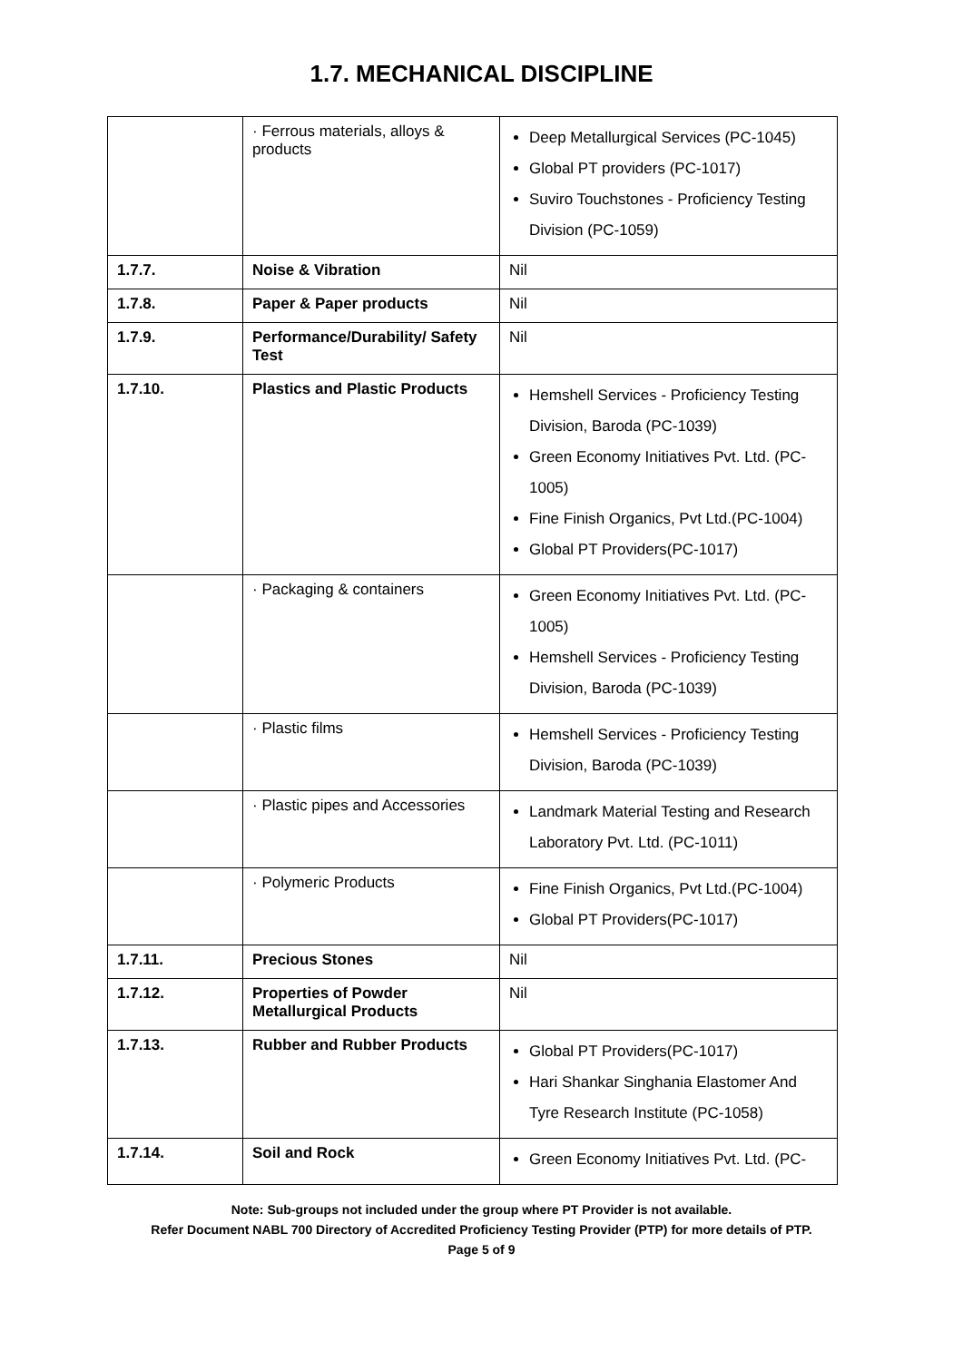1.7. MECHANICAL DISCIPLINE
| | · Ferrous materials, alloys & products | Deep Metallurgical Services (PC-1045) Global PT providers (PC-1017) Suviro Touchstones - Proficiency Testing Division (PC-1059) |
| 1.7.7. | Noise & Vibration | Nil |
| 1.7.8. | Paper & Paper products | Nil |
| 1.7.9. | Performance/Durability/ Safety Test | Nil |
| 1.7.10. | Plastics and Plastic Products | Hemshell Services - Proficiency Testing Division, Baroda (PC-1039) Green Economy Initiatives Pvt. Ltd. (PC-1005) Fine Finish Organics, Pvt Ltd.(PC-1004) Global PT Providers(PC-1017) |
| | · Packaging & containers | Green Economy Initiatives Pvt. Ltd. (PC-1005) Hemshell Services - Proficiency Testing Division, Baroda (PC-1039) |
| | · Plastic films | Hemshell Services - Proficiency Testing Division, Baroda (PC-1039) |
| | · Plastic pipes and Accessories | Landmark Material Testing and Research Laboratory Pvt. Ltd. (PC-1011) |
| | · Polymeric Products | Fine Finish Organics, Pvt Ltd.(PC-1004) Global PT Providers(PC-1017) |
| 1.7.11. | Precious Stones | Nil |
| 1.7.12. | Properties of Powder Metallurgical Products | Nil |
| 1.7.13. | Rubber and Rubber Products | Global PT Providers(PC-1017) Hari Shankar Singhania Elastomer And Tyre Research Institute (PC-1058) |
| 1.7.14. | Soil and Rock | Green Economy Initiatives Pvt. Ltd. (PC- |
Note: Sub-groups not included under the group where PT Provider is not available.
Refer Document NABL 700 Directory of Accredited Proficiency Testing Provider (PTP) for more details of PTP.
Page 5 of 9